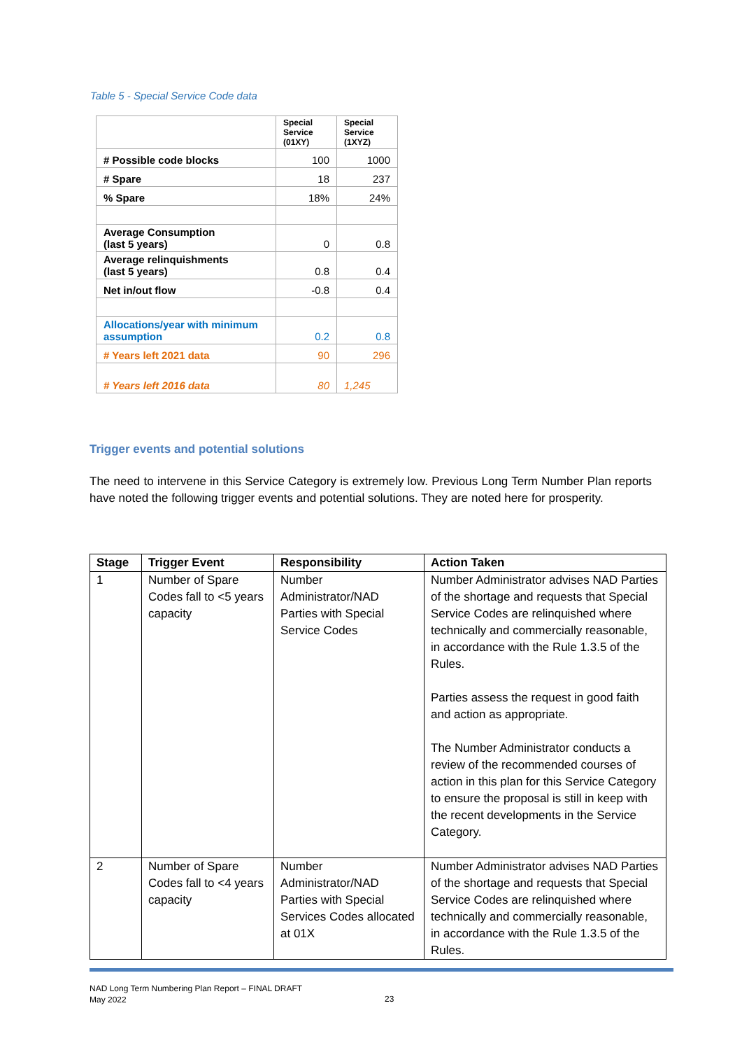Table 5 - Special Service Code data
| | Special Service (01XY) | Special Service (1XYZ) |
| # Possible code blocks | 100 | 1000 |
| # Spare | 18 | 237 |
| % Spare | 18% | 24% |
| Average Consumption (last 5 years) | 0 | 0.8 |
| Average relinquishments (last 5 years) | 0.8 | 0.4 |
| Net in/out flow | -0.8 | 0.4 |
| Allocations/year with minimum assumption | 0.2 | 0.8 |
| # Years left 2021 data | 90 | 296 |
| # Years left 2016 data | 80 | 1,245 |
Trigger events and potential solutions
The need to intervene in this Service Category is extremely low. Previous Long Term Number Plan reports have noted the following trigger events and potential solutions. They are noted here for prosperity.
| Stage | Trigger Event | Responsibility | Action Taken |
| --- | --- | --- | --- |
| 1 | Number of Spare Codes fall to <5 years capacity | Number Administrator/NAD Parties with Special Service Codes | Number Administrator advises NAD Parties of the shortage and requests that Special Service Codes are relinquished where technically and commercially reasonable, in accordance with the Rule 1.3.5 of the Rules. Parties assess the request in good faith and action as appropriate. The Number Administrator conducts a review of the recommended courses of action in this plan for this Service Category to ensure the proposal is still in keep with the recent developments in the Service Category. |
| 2 | Number of Spare Codes fall to <4 years capacity | Number Administrator/NAD Parties with Special Services Codes allocated at 01X | Number Administrator advises NAD Parties of the shortage and requests that Special Service Codes are relinquished where technically and commercially reasonable, in accordance with the Rule 1.3.5 of the Rules. |
NAD Long Term Numbering Plan Report – FINAL DRAFT
May 2022
23